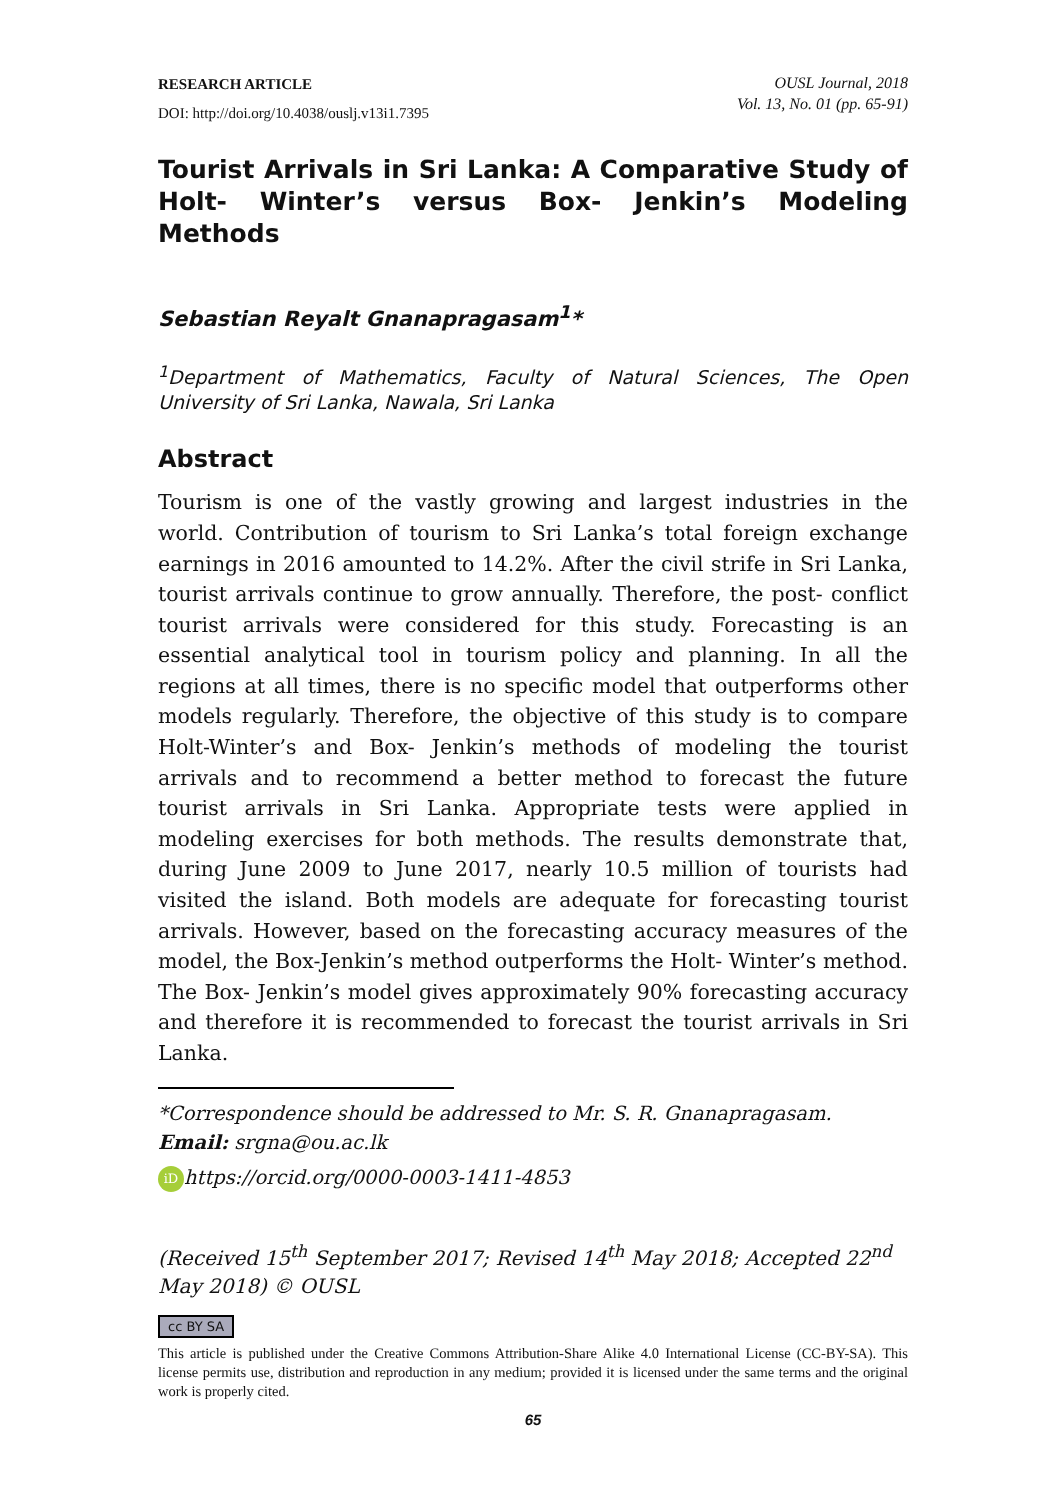RESEARCH ARTICLE
DOI: http://doi.org/10.4038/ouslj.v13i1.7395
OUSL Journal, 2018
Vol. 13, No. 01 (pp. 65-91)
Tourist Arrivals in Sri Lanka: A Comparative Study of Holt- Winter’s versus Box- Jenkin’s Modeling Methods
Sebastian Reyalt Gnanapragasam<sup>1</sup>*
<sup>1</sup> Department of Mathematics, Faculty of Natural Sciences, The Open University of Sri Lanka, Nawala, Sri Lanka
Abstract
Tourism is one of the vastly growing and largest industries in the world. Contribution of tourism to Sri Lanka’s total foreign exchange earnings in 2016 amounted to 14.2%. After the civil strife in Sri Lanka, tourist arrivals continue to grow annually. Therefore, the post- conflict tourist arrivals were considered for this study. Forecasting is an essential analytical tool in tourism policy and planning. In all the regions at all times, there is no specific model that outperforms other models regularly. Therefore, the objective of this study is to compare Holt-Winter’s and Box- Jenkin’s methods of modeling the tourist arrivals and to recommend a better method to forecast the future tourist arrivals in Sri Lanka. Appropriate tests were applied in modeling exercises for both methods. The results demonstrate that, during June 2009 to June 2017, nearly 10.5 million of tourists had visited the island. Both models are adequate for forecasting tourist arrivals. However, based on the forecasting accuracy measures of the model, the Box-Jenkin’s method outperforms the Holt- Winter’s method. The Box- Jenkin’s model gives approximately 90% forecasting accuracy and therefore it is recommended to forecast the tourist arrivals in Sri Lanka.
*Correspondence should be addressed to Mr. S. R. Gnanapragasam.
Email: srgna@ou.ac.lk
iD https://orcid.org/0000-0003-1411-4853
(Received 15<sup>th</sup> September 2017; Revised 14<sup>th</sup> May 2018; Accepted 22<sup>nd</sup> May 2018) © OUSL
cc BY SA
This article is published under the Creative Commons Attribution-Share Alike 4.0 International License (CC-BY-SA). This license permits use, distribution and reproduction in any medium; provided it is licensed under the same terms and the original work is properly cited.
65